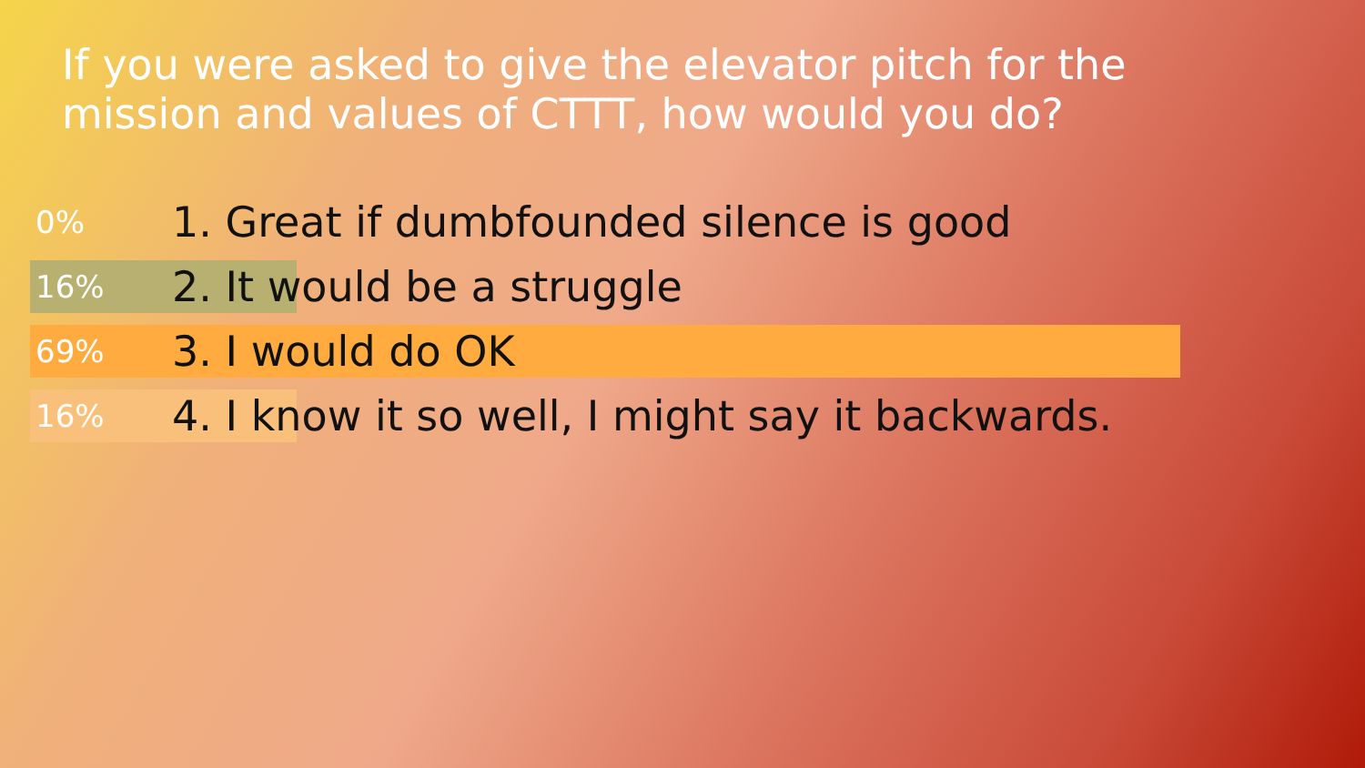If you were asked to give the elevator pitch for the mission and values of CTTT, how would you do?
0%
1. Great if dumbfounded silence is good
16%
2. It would be a struggle
69%
3. I would do OK
16%
4. I know it so well, I might say it backwards.